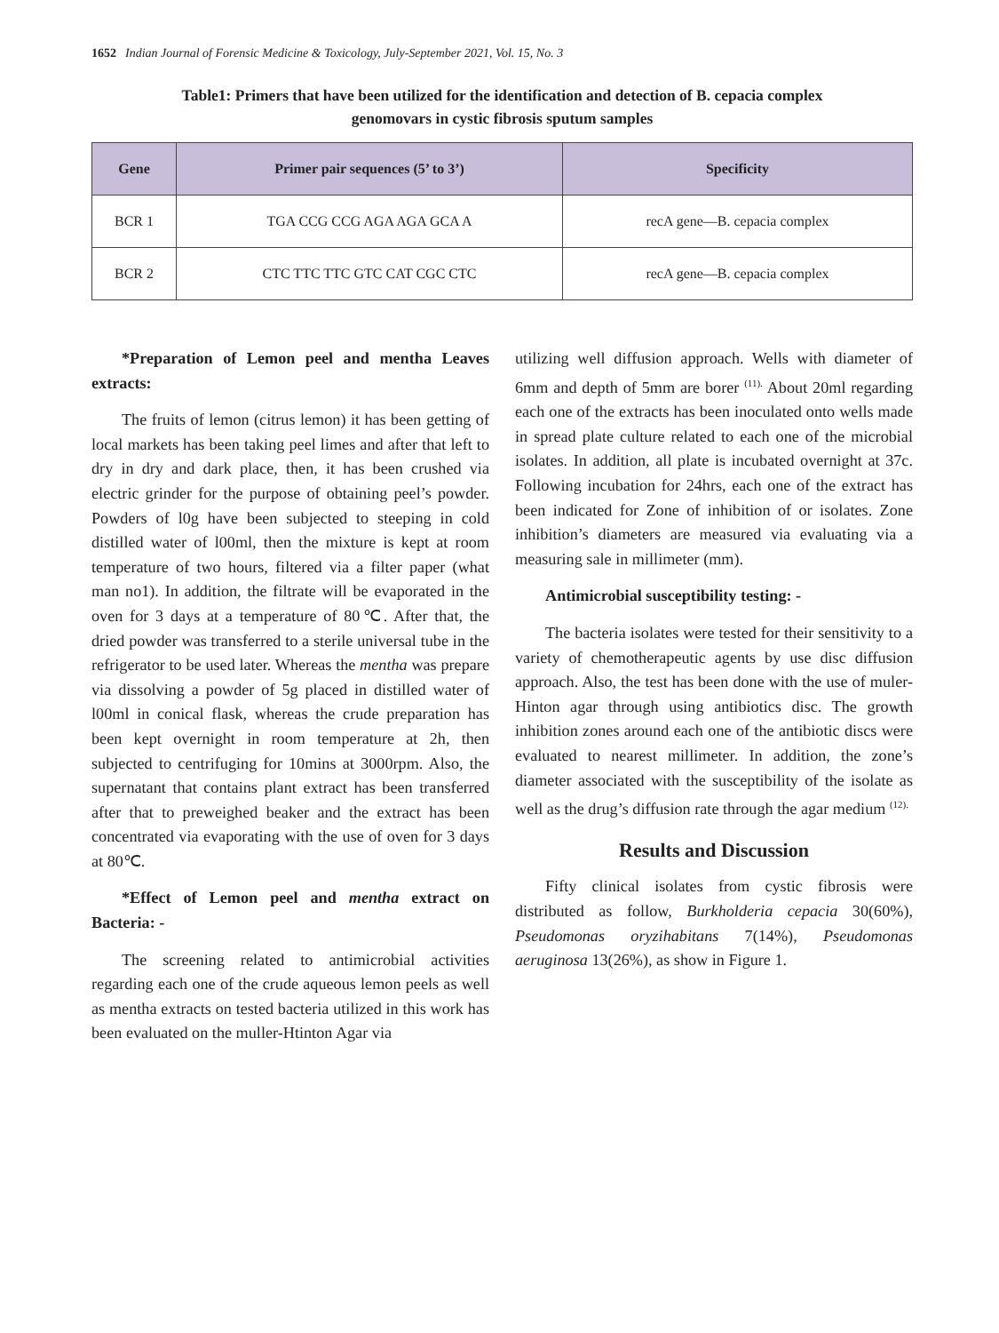1652 Indian Journal of Forensic Medicine & Toxicology, July-September 2021, Vol. 15, No. 3
Table1: Primers that have been utilized for the identification and detection of B. cepacia complex
genomovars in cystic fibrosis sputum samples
| Gene | Primer pair sequences (5’ to 3’) | Specificity |
| --- | --- | --- |
| BCR 1 | TGA CCG CCG AGA AGA GCA A | recA gene—B. cepacia complex |
| BCR 2 | CTC TTC TTC GTC CAT CGC CTC | recA gene—B. cepacia complex |
*Preparation of Lemon peel and mentha Leaves extracts:
The fruits of lemon (citrus lemon) it has been getting of local markets has been taking peel limes and after that left to dry in dry and dark place, then, it has been crushed via electric grinder for the purpose of obtaining peel’s powder. Powders of l0g have been subjected to steeping in cold distilled water of l00ml, then the mixture is kept at room temperature of two hours, filtered via a filter paper (what man no1). In addition, the filtrate will be evaporated in the oven for 3 days at a temperature of 80℃. After that, the dried powder was transferred to a sterile universal tube in the refrigerator to be used later. Whereas the mentha was prepare via dissolving a powder of 5g placed in distilled water of l00ml in conical flask, whereas the crude preparation has been kept overnight in room temperature at 2h, then subjected to centrifuging for 10mins at 3000rpm. Also, the supernatant that contains plant extract has been transferred after that to preweighed beaker and the extract has been concentrated via evaporating with the use of oven for 3 days at 80℃.
*Effect of Lemon peel and mentha extract on Bacteria: -
The screening related to antimicrobial activities regarding each one of the crude aqueous lemon peels as well as mentha extracts on tested bacteria utilized in this work has been evaluated on the muller-Htinton Agar via
utilizing well diffusion approach. Wells with diameter of 6mm and depth of 5mm are borer <sup>(11).</sup> About 20ml regarding each one of the extracts has been inoculated onto wells made in spread plate culture related to each one of the microbial isolates. In addition, all plate is incubated overnight at 37c. Following incubation for 24hrs, each one of the extract has been indicated for Zone of inhibition of or isolates. Zone inhibition’s diameters are measured via evaluating via a measuring sale in millimeter (mm).
Antimicrobial susceptibility testing: -
The bacteria isolates were tested for their sensitivity to a variety of chemotherapeutic agents by use disc diffusion approach. Also, the test has been done with the use of muler-Hinton agar through using antibiotics disc. The growth inhibition zones around each one of the antibiotic discs were evaluated to nearest millimeter. In addition, the zone’s diameter associated with the susceptibility of the isolate as well as the drug’s diffusion rate through the agar medium <sup>(12).</sup>
Results and Discussion
Fifty clinical isolates from cystic fibrosis were distributed as follow, Burkholderia cepacia 30(60%), Pseudomonas oryzihabitans 7(14%), Pseudomonas aeruginosa 13(26%), as show in Figure 1.